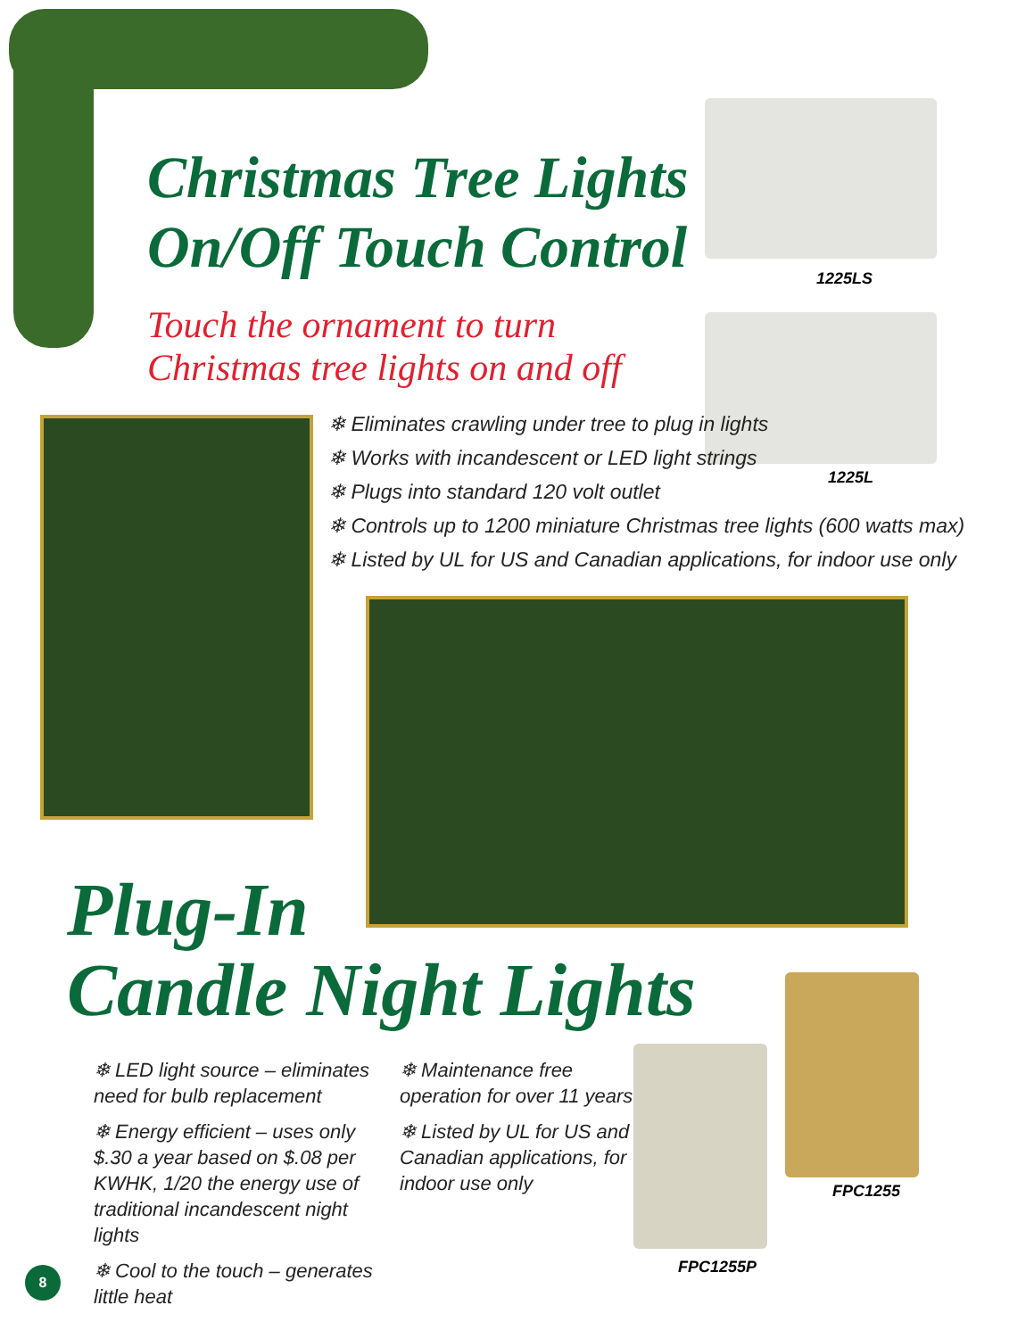Christmas Tree Lights
On/Off Touch Control
1225LS
Touch the ornament to turn
Christmas tree lights on and off
1225L
❄ Eliminates crawling under tree to plug in lights
❄ Works with incandescent or LED light strings
❄ Plugs into standard 120 volt outlet
❄ Controls up to 1200 miniature Christmas tree lights (600 watts max)
❄ Listed by UL for US and Canadian applications, for indoor use only
Plug-In
Candle Night Lights
❄ LED light source – eliminates need for bulb replacement
❄ Energy efficient – uses only $.30 a year based on $.08 per KWHK, 1/20 the energy use of traditional incandescent night lights
❄ Cool to the touch – generates little heat
❄ Maintenance free operation for over 11 years
❄ Listed by UL for US and Canadian applications, for indoor use only
FPC1255
FPC1255P
8